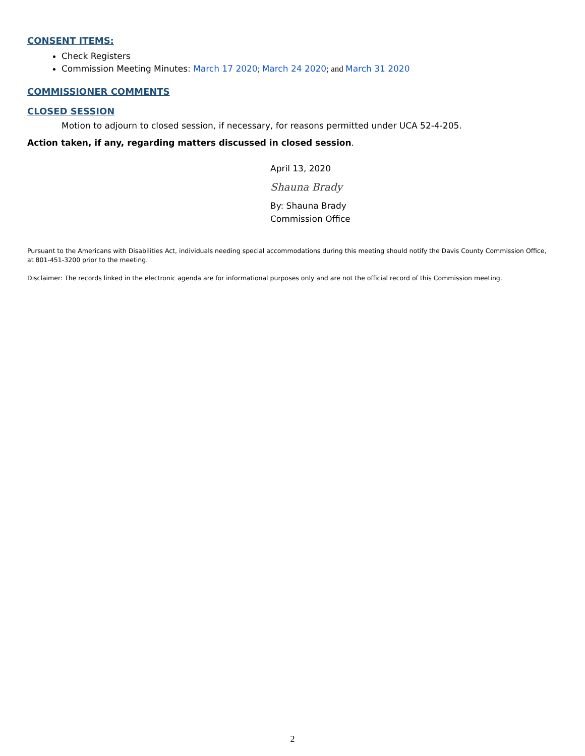CONSENT ITEMS:
Check Registers
Commission Meeting Minutes: March 17 2020; March 24 2020; and March 31 2020
COMMISSIONER COMMENTS
CLOSED SESSION
Motion to adjourn to closed session, if necessary, for reasons permitted under UCA 52-4-205.
Action taken, if any, regarding matters discussed in closed session.
April 13, 2020
Shauna Brady
By: Shauna Brady
Commission Office
Pursuant to the Americans with Disabilities Act, individuals needing special accommodations during this meeting should notify the Davis County Commission Office, at 801-451-3200 prior to the meeting.
Disclaimer: The records linked in the electronic agenda are for informational purposes only and are not the official record of this Commission meeting.
2